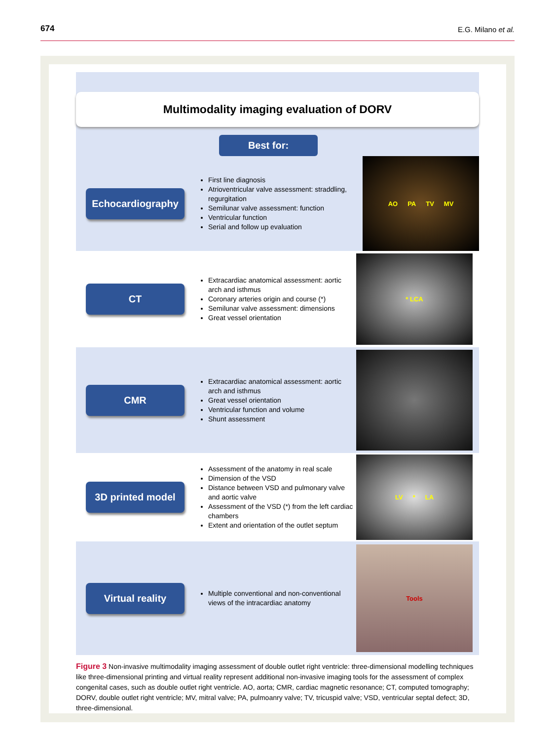674 E.G. Milano et al.
Multimodality imaging evaluation of DORV
Best for:
Echocardiography
First line diagnosis
Atrioventricular valve assessment: straddling, regurgitation
Semilunar valve assessment: function
Ventricular function
Serial and follow up evaluation
AO PA TV MV
CT
Extracardiac anatomical assessment: aortic arch and isthmus
Coronary arteries origin and course (*)
Semilunar valve assessment: dimensions
Great vessel orientation
* LCA
CMR
Extracardiac anatomical assessment: aortic arch and isthmus
Great vessel orientation
Ventricular function and volume
Shunt assessment
3D printed model
Assessment of the anatomy in real scale
Dimension of the VSD
Distance between VSD and pulmonary valve and aortic valve
Assessment of the VSD (*) from the left cardiac chambers
Extent and orientation of the outlet septum
LV * LA
Virtual reality
Multiple conventional and non-conventional views of the intracardiac anatomy
Tools
Figure 3 Non-invasive multimodality imaging assessment of double outlet right ventricle: three-dimensional modelling techniques like three-dimensional printing and virtual reality represent additional non-invasive imaging tools for the assessment of complex congenital cases, such as double outlet right ventricle. AO, aorta; CMR, cardiac magnetic resonance; CT, computed tomography; DORV, double outlet right ventricle; MV, mitral valve; PA, pulmoanry valve; TV, tricuspid valve; VSD, ventricular septal defect; 3D, three-dimensional.